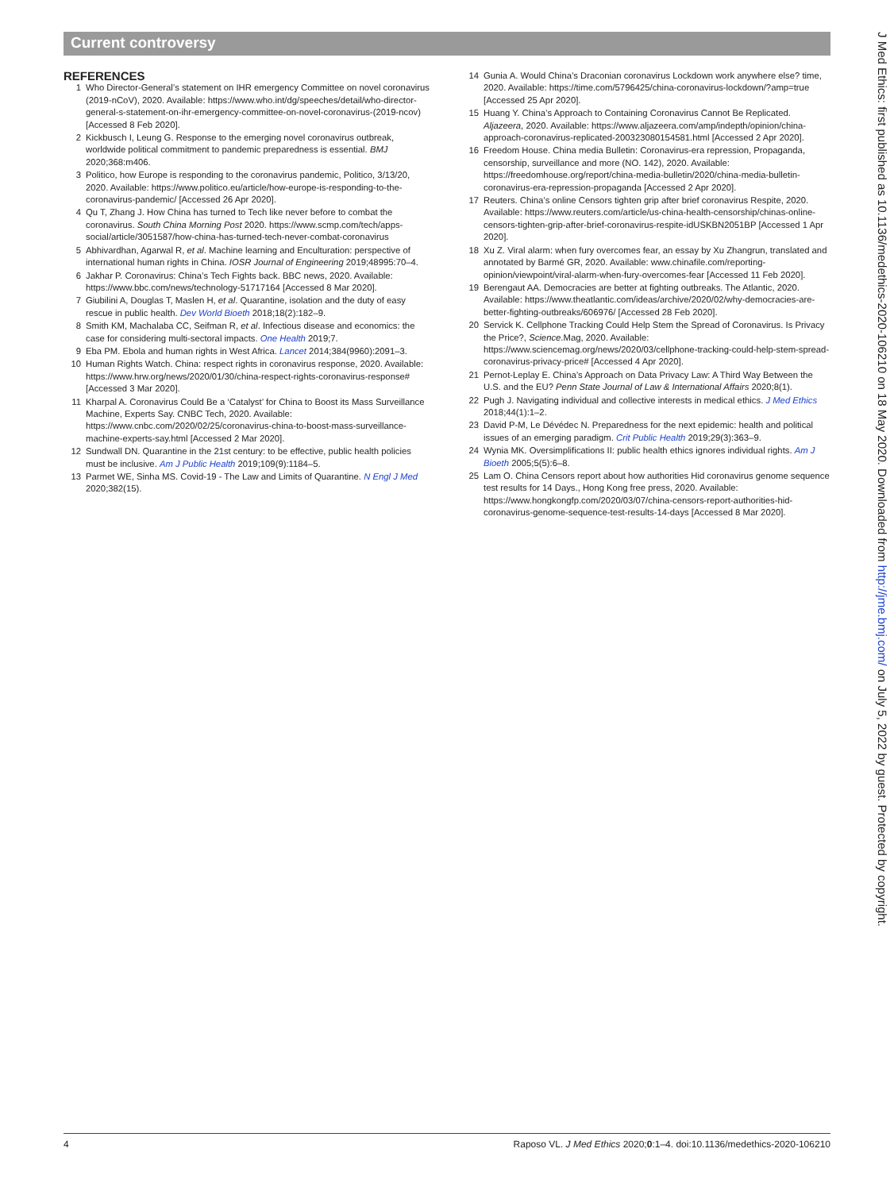Current controversy
REFERENCES
1 Who Director-General’s statement on IHR emergency Committee on novel coronavirus (2019-nCoV), 2020. Available: https://www.who.int/dg/speeches/detail/who-director-general-s-statement-on-ihr-emergency-committee-on-novel-coronavirus-(2019-ncov) [Accessed 8 Feb 2020].
2 Kickbusch I, Leung G. Response to the emerging novel coronavirus outbreak, worldwide political commitment to pandemic preparedness is essential. BMJ 2020;368:m406.
3 Politico, how Europe is responding to the coronavirus pandemic, Politico, 3/13/20, 2020. Available: https://www.politico.eu/article/how-europe-is-responding-to-the-coronavirus-pandemic/ [Accessed 26 Apr 2020].
4 Qu T, Zhang J. How China has turned to Tech like never before to combat the coronavirus. South China Morning Post 2020. https://www.scmp.com/tech/apps-social/article/3051587/how-china-has-turned-tech-never-combat-coronavirus
5 Abhivardhan, Agarwal R, et al. Machine learning and Enculturation: perspective of international human rights in China. IOSR Journal of Engineering 2019;48995:70–4.
6 Jakhar P. Coronavirus: China’s Tech Fights back. BBC news, 2020. Available: https://www.bbc.com/news/technology-51717164 [Accessed 8 Mar 2020].
7 Giubilini A, Douglas T, Maslen H, et al. Quarantine, isolation and the duty of easy rescue in public health. Dev World Bioeth 2018;18(2):182–9.
8 Smith KM, Machalaba CC, Seifman R, et al. Infectious disease and economics: the case for considering multi-sectoral impacts. One Health 2019;7.
9 Eba PM. Ebola and human rights in West Africa. Lancet 2014;384(9960):2091–3.
10 Human Rights Watch. China: respect rights in coronavirus response, 2020. Available: https://www.hrw.org/news/2020/01/30/china-respect-rights-coronavirus-response# [Accessed 3 Mar 2020].
11 Kharpal A. Coronavirus Could Be a ‘Catalyst’ for China to Boost its Mass Surveillance Machine, Experts Say. CNBC Tech, 2020. Available: https://www.cnbc.com/2020/02/25/coronavirus-china-to-boost-mass-surveillance-machine-experts-say.html [Accessed 2 Mar 2020].
12 Sundwall DN. Quarantine in the 21st century: to be effective, public health policies must be inclusive. Am J Public Health 2019;109(9):1184–5.
13 Parmet WE, Sinha MS. Covid-19 - The Law and Limits of Quarantine. N Engl J Med 2020;382(15).
14 Gunia A. Would China’s Draconian coronavirus Lockdown work anywhere else? time, 2020. Available: https://time.com/5796425/china-coronavirus-lockdown/?amp=true [Accessed 25 Apr 2020].
15 Huang Y. China’s Approach to Containing Coronavirus Cannot Be Replicated. Aljazeera, 2020. Available: https://www.aljazeera.com/amp/indepth/opinion/china-approach-coronavirus-replicated-200323080154581.html [Accessed 2 Apr 2020].
16 Freedom House. China media Bulletin: Coronavirus-era repression, Propaganda, censorship, surveillance and more (NO. 142), 2020. Available: https://freedomhouse.org/report/china-media-bulletin/2020/china-media-bulletin-coronavirus-era-repression-propaganda [Accessed 2 Apr 2020].
17 Reuters. China’s online Censors tighten grip after brief coronavirus Respite, 2020. Available: https://www.reuters.com/article/us-china-health-censorship/chinas-online-censors-tighten-grip-after-brief-coronavirus-respite-idUSKBN2051BP [Accessed 1 Apr 2020].
18 Xu Z. Viral alarm: when fury overcomes fear, an essay by Xu Zhangrun, translated and annotated by Barmé GR, 2020. Available: www.chinafile.com/reporting-opinion/viewpoint/viral-alarm-when-fury-overcomes-fear [Accessed 11 Feb 2020].
19 Berengaut AA. Democracies are better at fighting outbreaks. The Atlantic, 2020. Available: https://www.theatlantic.com/ideas/archive/2020/02/why-democracies-are-better-fighting-outbreaks/606976/ [Accessed 28 Feb 2020].
20 Servick K. Cellphone Tracking Could Help Stem the Spread of Coronavirus. Is Privacy the Price?, Science.Mag, 2020. Available: https://www.sciencemag.org/news/2020/03/cellphone-tracking-could-help-stem-spread-coronavirus-privacy-price# [Accessed 4 Apr 2020].
21 Pernot-Leplay E. China’s Approach on Data Privacy Law: A Third Way Between the U.S. and the EU? Penn State Journal of Law & International Affairs 2020;8(1).
22 Pugh J. Navigating individual and collective interests in medical ethics. J Med Ethics 2018;44(1):1–2.
23 David P-M, Le Dévédec N. Preparedness for the next epidemic: health and political issues of an emerging paradigm. Crit Public Health 2019;29(3):363–9.
24 Wynia MK. Oversimplifications II: public health ethics ignores individual rights. Am J Bioeth 2005;5(5):6–8.
25 Lam O. China Censors report about how authorities Hid coronavirus genome sequence test results for 14 Days., Hong Kong free press, 2020. Available: https://www.hongkongfp.com/2020/03/07/china-censors-report-authorities-hid-coronavirus-genome-sequence-test-results-14-days [Accessed 8 Mar 2020].
J Med Ethics: first published as 10.1136/medethics-2020-106210 on 18 May 2020. Downloaded from http://jme.bmj.com/ on July 5, 2022 by guest. Protected by copyright.
4 Raposo VL. J Med Ethics 2020;0:1–4. doi:10.1136/medethics-2020-106210